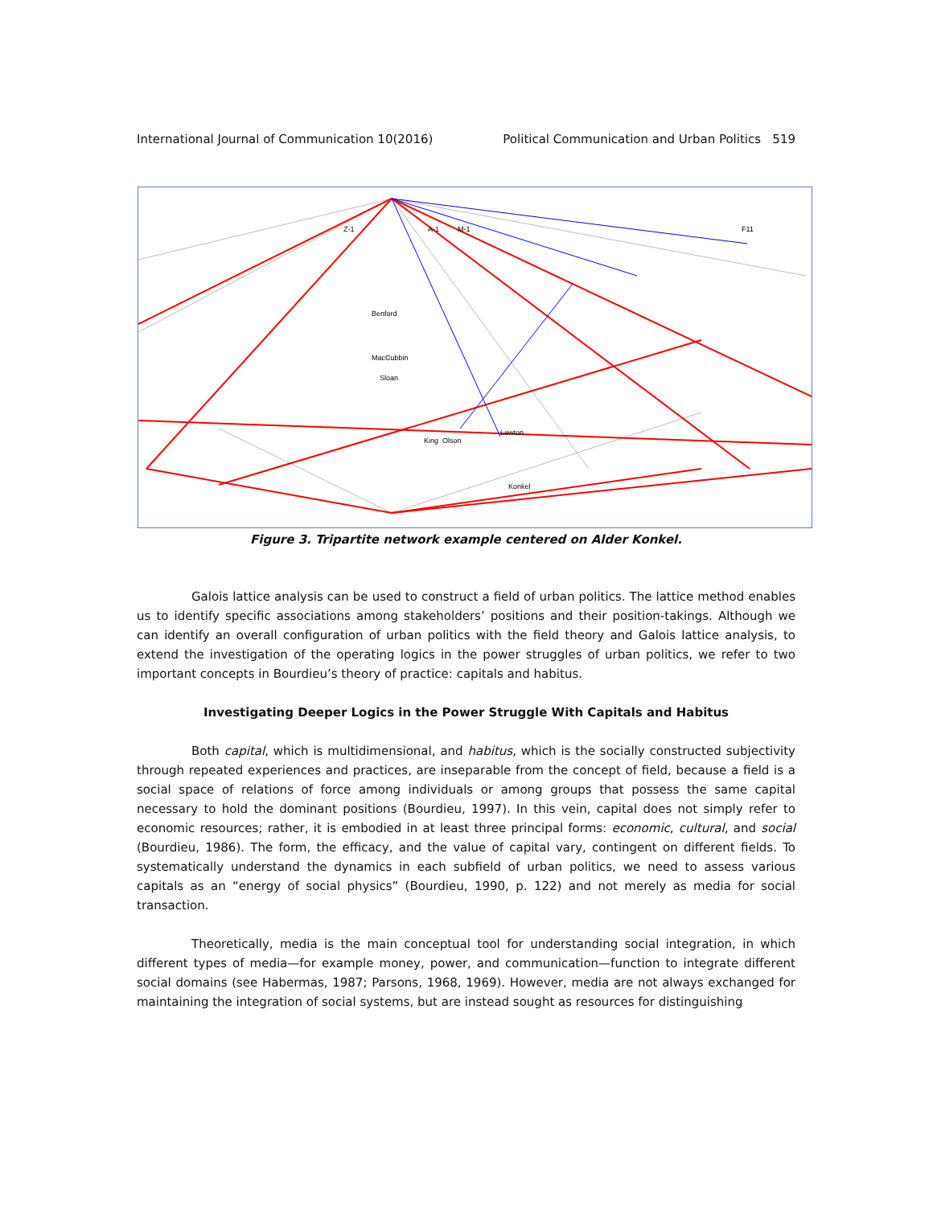International Journal of Communication 10(2016) Political Communication and Urban Politics 519
Z-1
A-1
M-1
F11
Benford
Sloan
King
Olson
Lawton
Konkel
MacCubbin
Figure 3. Tripartite network example centered on Alder Konkel.
Galois lattice analysis can be used to construct a field of urban politics. The lattice method enables us to identify specific associations among stakeholders’ positions and their position-takings. Although we can identify an overall configuration of urban politics with the field theory and Galois lattice analysis, to extend the investigation of the operating logics in the power struggles of urban politics, we refer to two important concepts in Bourdieu’s theory of practice: capitals and habitus.
Investigating Deeper Logics in the Power Struggle With Capitals and Habitus
Both capital, which is multidimensional, and habitus, which is the socially constructed subjectivity through repeated experiences and practices, are inseparable from the concept of field, because a field is a social space of relations of force among individuals or among groups that possess the same capital necessary to hold the dominant positions (Bourdieu, 1997). In this vein, capital does not simply refer to economic resources; rather, it is embodied in at least three principal forms: economic, cultural, and social (Bourdieu, 1986). The form, the efficacy, and the value of capital vary, contingent on different fields. To systematically understand the dynamics in each subfield of urban politics, we need to assess various capitals as an “energy of social physics” (Bourdieu, 1990, p. 122) and not merely as media for social transaction.
Theoretically, media is the main conceptual tool for understanding social integration, in which different types of media—for example money, power, and communication—function to integrate different social domains (see Habermas, 1987; Parsons, 1968, 1969). However, media are not always exchanged for maintaining the integration of social systems, but are instead sought as resources for distinguishing